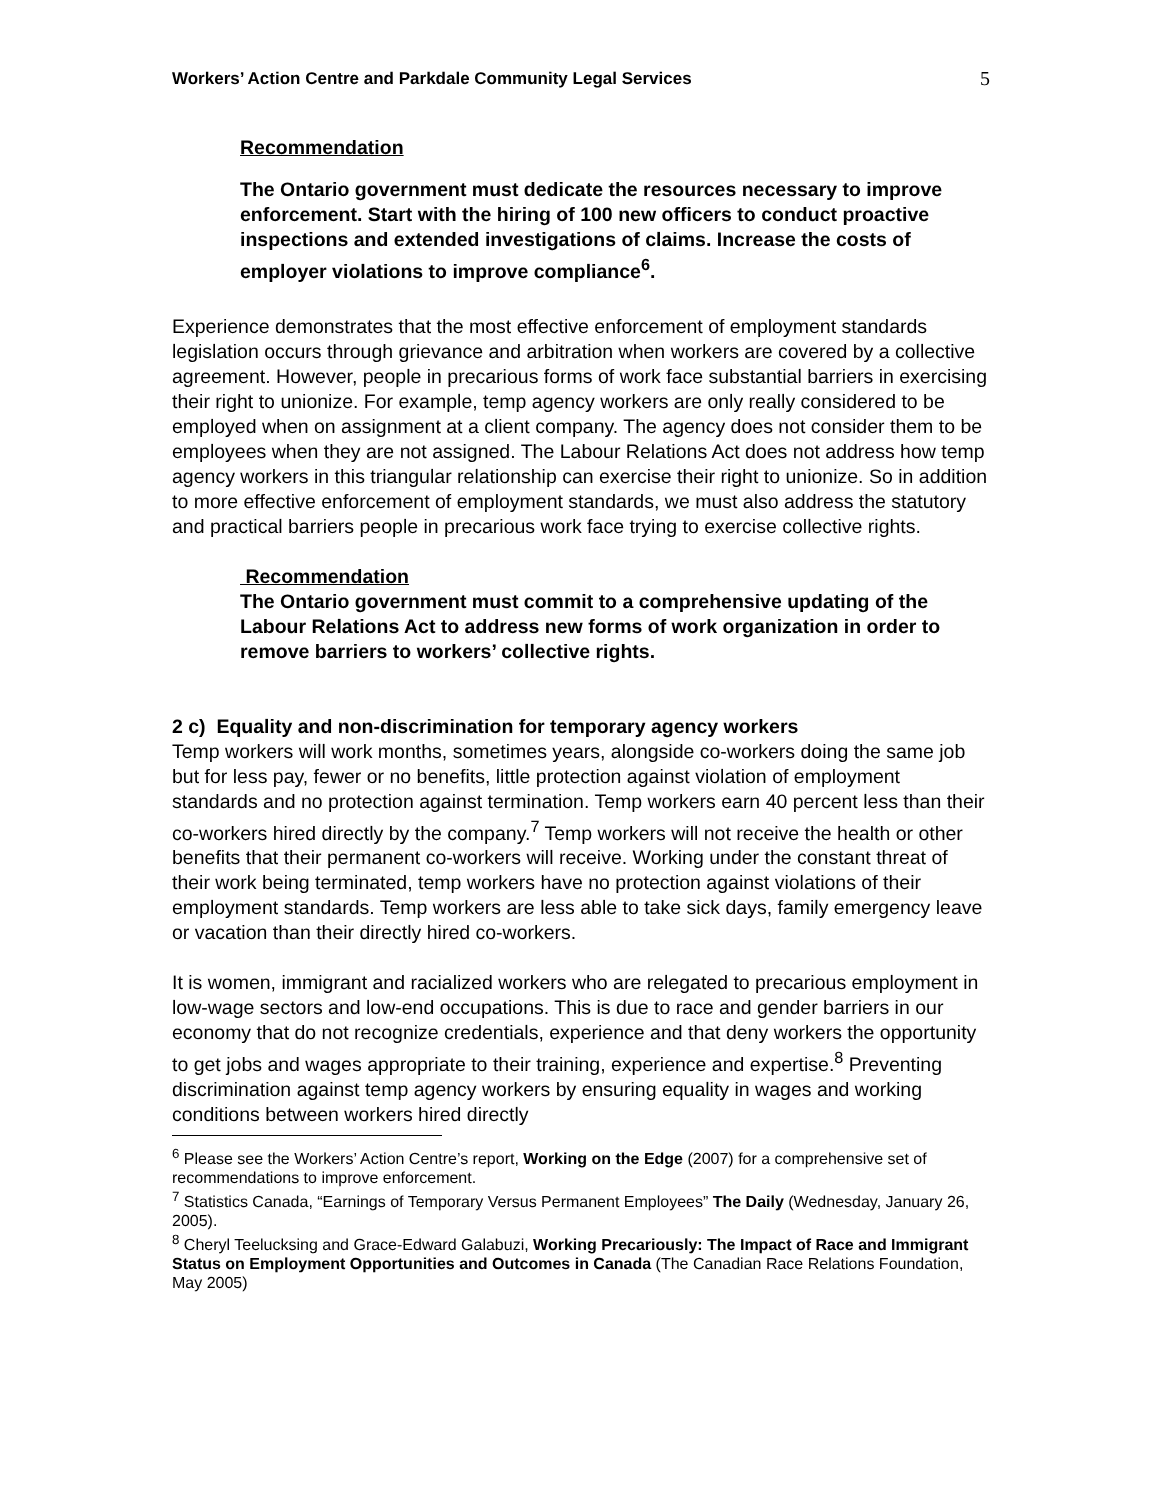Workers’ Action Centre and Parkdale Community Legal Services 5
Recommendation
The Ontario government must dedicate the resources necessary to improve enforcement. Start with the hiring of 100 new officers to conduct proactive inspections and extended investigations of claims. Increase the costs of employer violations to improve compliance<sup>6</sup>.
Experience demonstrates that the most effective enforcement of employment standards legislation occurs through grievance and arbitration when workers are covered by a collective agreement. However, people in precarious forms of work face substantial barriers in exercising their right to unionize. For example, temp agency workers are only really considered to be employed when on assignment at a client company. The agency does not consider them to be employees when they are not assigned. The Labour Relations Act does not address how temp agency workers in this triangular relationship can exercise their right to unionize. So in addition to more effective enforcement of employment standards, we must also address the statutory and practical barriers people in precarious work face trying to exercise collective rights.
Recommendation
The Ontario government must commit to a comprehensive updating of the Labour Relations Act to address new forms of work organization in order to remove barriers to workers’ collective rights.
2 c) Equality and non-discrimination for temporary agency workers
Temp workers will work months, sometimes years, alongside co-workers doing the same job but for less pay, fewer or no benefits, little protection against violation of employment standards and no protection against termination. Temp workers earn 40 percent less than their co-workers hired directly by the company.<sup>7</sup> Temp workers will not receive the health or other benefits that their permanent co-workers will receive. Working under the constant threat of their work being terminated, temp workers have no protection against violations of their employment standards. Temp workers are less able to take sick days, family emergency leave or vacation than their directly hired co-workers.
It is women, immigrant and racialized workers who are relegated to precarious employment in low-wage sectors and low-end occupations. This is due to race and gender barriers in our economy that do not recognize credentials, experience and that deny workers the opportunity to get jobs and wages appropriate to their training, experience and expertise.<sup>8</sup> Preventing discrimination against temp agency workers by ensuring equality in wages and working conditions between workers hired directly
<sup>6</sup> Please see the Workers’ Action Centre’s report, Working on the Edge (2007) for a comprehensive set of recommendations to improve enforcement.
<sup>7</sup> Statistics Canada, “Earnings of Temporary Versus Permanent Employees” The Daily (Wednesday, January 26, 2005).
<sup>8</sup> Cheryl Teelucksing and Grace-Edward Galabuzi, Working Precariously: The Impact of Race and Immigrant Status on Employment Opportunities and Outcomes in Canada (The Canadian Race Relations Foundation, May 2005)